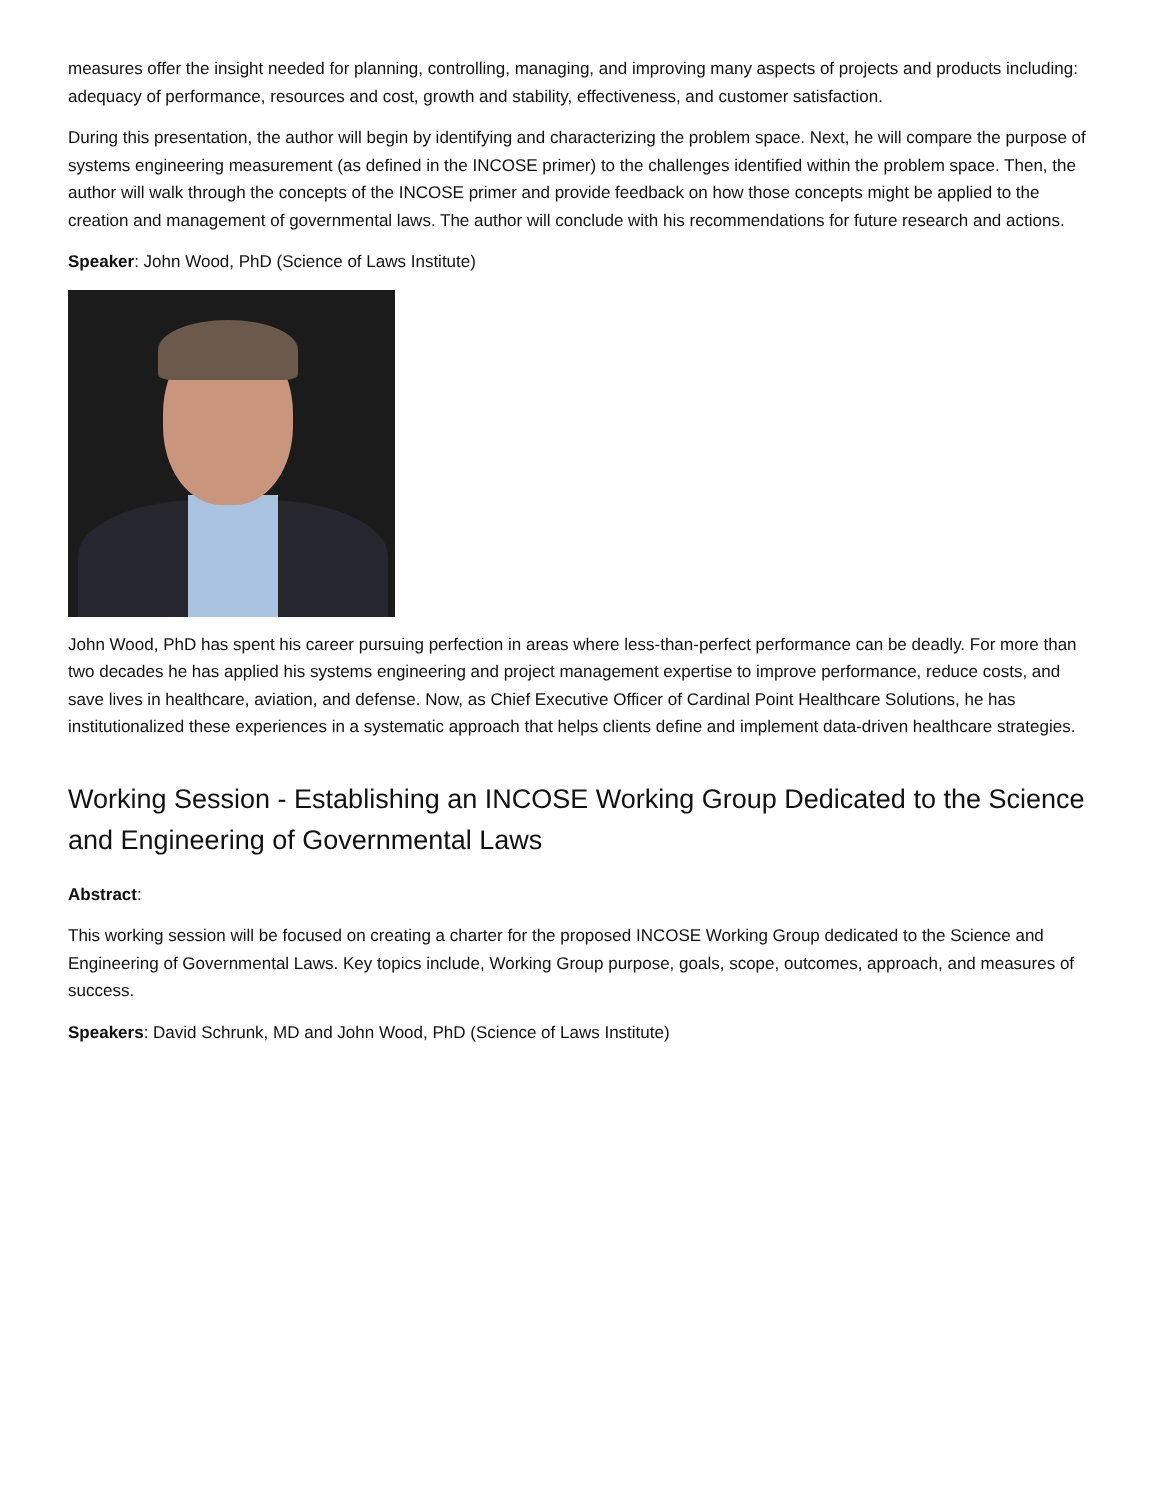measures offer the insight needed for planning, controlling, managing, and improving many aspects of projects and products including: adequacy of performance, resources and cost, growth and stability, effectiveness, and customer satisfaction.
During this presentation, the author will begin by identifying and characterizing the problem space. Next, he will compare the purpose of systems engineering measurement (as defined in the INCOSE primer) to the challenges identified within the problem space. Then, the author will walk through the concepts of the INCOSE primer and provide feedback on how those concepts might be applied to the creation and management of governmental laws. The author will conclude with his recommendations for future research and actions.
Speaker: John Wood, PhD (Science of Laws Institute)
John Wood, PhD has spent his career pursuing perfection in areas where less-than-perfect performance can be deadly. For more than two decades he has applied his systems engineering and project management expertise to improve performance, reduce costs, and save lives in healthcare, aviation, and defense. Now, as Chief Executive Officer of Cardinal Point Healthcare Solutions, he has institutionalized these experiences in a systematic approach that helps clients define and implement data-driven healthcare strategies.
Working Session - Establishing an INCOSE Working Group Dedicated to the Science and Engineering of Governmental Laws
Abstract:
This working session will be focused on creating a charter for the proposed INCOSE Working Group dedicated to the Science and Engineering of Governmental Laws. Key topics include, Working Group purpose, goals, scope, outcomes, approach, and measures of success.
Speakers: David Schrunk, MD and John Wood, PhD (Science of Laws Institute)